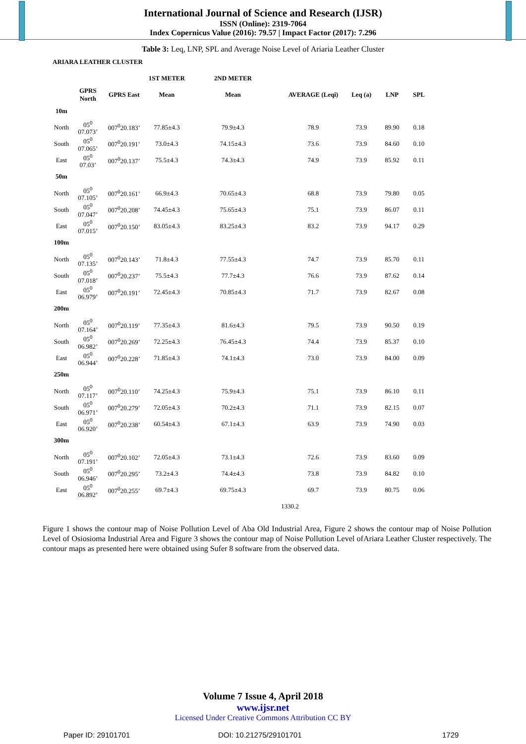International Journal of Science and Research (IJSR)
ISSN (Online): 2319-7064
Index Copernicus Value (2016): 79.57 | Impact Factor (2017): 7.296
Table 3: Leq, LNP, SPL and Average Noise Level of Ariaria Leather Cluster
| ARIARA LEATHER CLUSTER | | | | | | | | |
| --- | --- | --- | --- | --- | --- | --- | --- | --- |
| | | | 1ST METER | 2ND METER | | | | |
| | GPRS North | GPRS East | Mean | Mean | AVERAGE (Leqi) | Leq (a) | LNP | SPL |
| 10m | | | | | | | | |
| North | 05<sup>0</sup> 07.073’ | 007<sup>0</sup>20.183’ | 77.85±4.3 | 79.9±4.3 | 78.9 | 73.9 | 89.90 | 0.18 |
| South | 05<sup>0</sup> 07.065’ | 007<sup>0</sup>20.191’ | 73.0±4.3 | 74.15±4.3 | 73.6 | 73.9 | 84.60 | 0.10 |
| East | 05<sup>0</sup> 07.03’ | 007<sup>0</sup>20.137’ | 75.5±4.3 | 74.3±4.3 | 74.9 | 73.9 | 85.92 | 0.11 |
| 50m | | | | | | | | |
| North | 05<sup>0</sup> 07.105’ | 007<sup>0</sup>20.161’ | 66.9±4.3 | 70.65±4.3 | 68.8 | 73.9 | 79.80 | 0.05 |
| South | 05<sup>0</sup> 07.047’ | 007<sup>0</sup>20.208’ | 74.45±4.3 | 75.65±4.3 | 75.1 | 73.9 | 86.07 | 0.11 |
| East | 05<sup>0</sup> 07.015’ | 007<sup>0</sup>20.150’ | 83.05±4.3 | 83.25±4.3 | 83.2 | 73.9 | 94.17 | 0.29 |
| 100m | | | | | | | | |
| North | 05<sup>0</sup> 07.135’ | 007<sup>0</sup>20.143’ | 71.8±4.3 | 77.55±4.3 | 74.7 | 73.9 | 85.70 | 0.11 |
| South | 05<sup>0</sup> 07.018’ | 007<sup>0</sup>20.237’ | 75.5±4.3 | 77.7±4.3 | 76.6 | 73.9 | 87.62 | 0.14 |
| East | 05<sup>0</sup> 06.979’ | 007<sup>0</sup>20.191’ | 72.45±4.3 | 70.85±4.3 | 71.7 | 73.9 | 82.67 | 0.08 |
| 200m | | | | | | | | |
| North | 05<sup>0</sup> 07.164’ | 007<sup>0</sup>20.119’ | 77.35±4.3 | 81.6±4.3 | 79.5 | 73.9 | 90.50 | 0.19 |
| South | 05<sup>0</sup> 06.982’ | 007<sup>0</sup>20.269’ | 72.25±4.3 | 76.45±4.3 | 74.4 | 73.9 | 85.37 | 0.10 |
| East | 05<sup>0</sup> 06.944’ | 007<sup>0</sup>20.228’ | 71.85±4.3 | 74.1±4.3 | 73.0 | 73.9 | 84.00 | 0.09 |
| 250m | | | | | | | | |
| North | 05<sup>0</sup> 07.117’ | 007<sup>0</sup>20.110’ | 74.25±4.3 | 75.9±4.3 | 75.1 | 73.9 | 86.10 | 0.11 |
| South | 05<sup>0</sup> 06.971’ | 007<sup>0</sup>20.279’ | 72.05±4.3 | 70.2±4.3 | 71.1 | 73.9 | 82.15 | 0.07 |
| East | 05<sup>0</sup> 06.920’ | 007<sup>0</sup>20.238’ | 60.54±4.3 | 67.1±4.3 | 63.9 | 73.9 | 74.90 | 0.03 |
| 300m | | | | | | | | |
| North | 05<sup>0</sup> 07.191’ | 007<sup>0</sup>20.102’ | 72.05±4.3 | 73.1±4.3 | 72.6 | 73.9 | 83.60 | 0.09 |
| South | 05<sup>0</sup> 06.946’ | 007<sup>0</sup>20.295’ | 73.2±4.3 | 74.4±4.3 | 73.8 | 73.9 | 84.82 | 0.10 |
| East | 05<sup>0</sup> 06.892’ | 007<sup>0</sup>20.255’ | 69.7±4.3 | 69.75±4.3 | 69.7 | 73.9 | 80.75 | 0.06 |
| | | | | | 1330.2 | | | |
Figure 1 shows the contour map of Noise Pollution Level of Aba Old Industrial Area, Figure 2 shows the contour map of Noise Pollution Level of Osiosioma Industrial Area and Figure 3 shows the contour map of Noise Pollution Level ofAriara Leather Cluster respectively. The contour maps as presented here were obtained using Sufer 8 software from the observed data.
Volume 7 Issue 4, April 2018
www.ijsr.net
Licensed Under Creative Commons Attribution CC BY
Paper ID: 29101701 DOI: 10.21275/29101701 1729